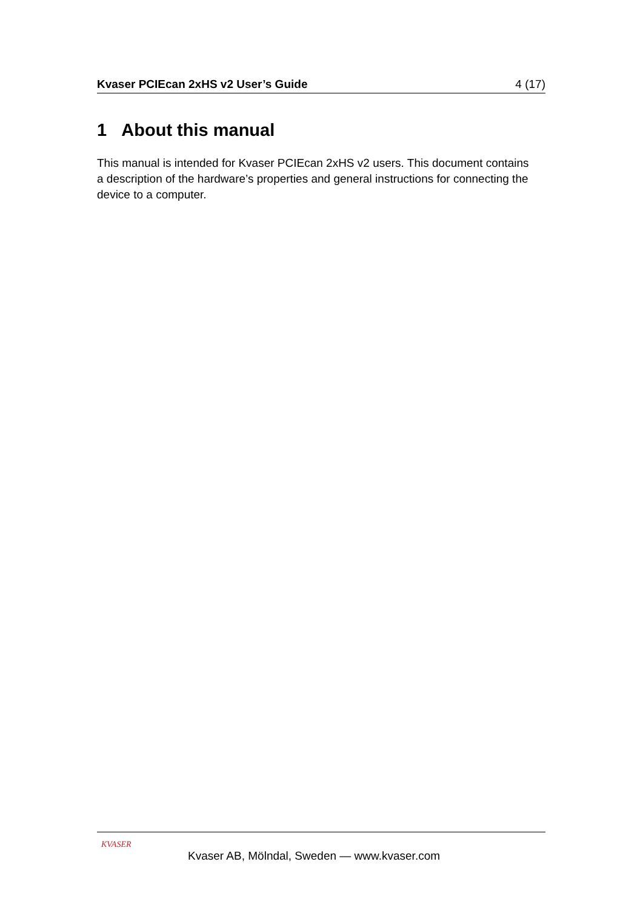Kvaser PCIEcan 2xHS v2 User’s Guide 4 (17)
1 About this manual
This manual is intended for Kvaser PCIEcan 2xHS v2 users. This document contains a description of the hardware’s properties and general instructions for connecting the device to a computer.
KVASER
Kvaser AB, Mölndal, Sweden — www.kvaser.com